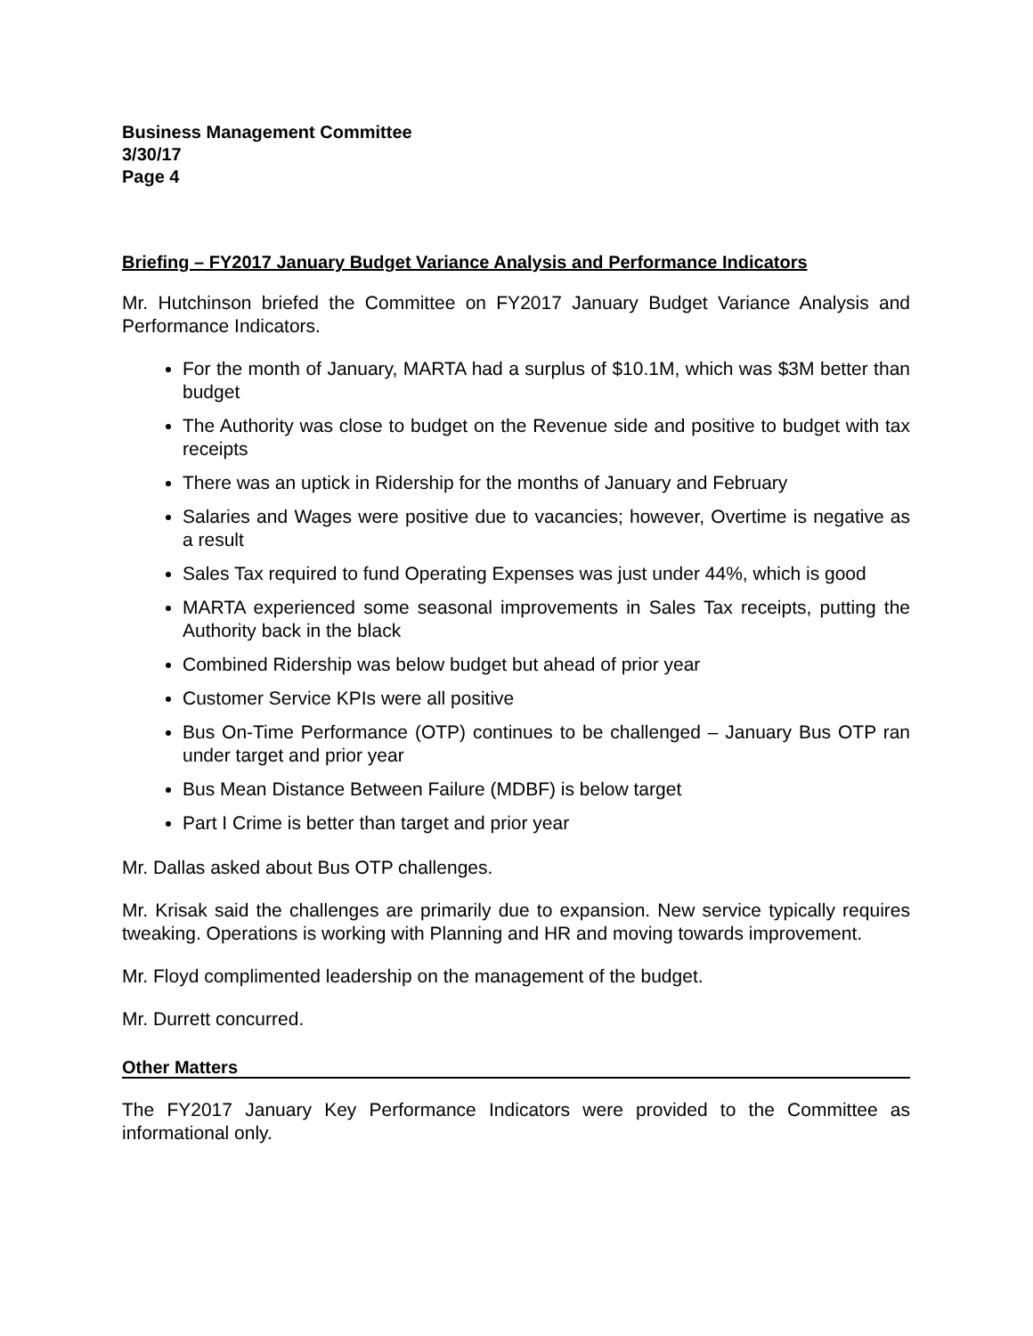Business Management Committee
3/30/17
Page 4
Briefing – FY2017 January Budget Variance Analysis and Performance Indicators
Mr. Hutchinson briefed the Committee on FY2017 January Budget Variance Analysis and Performance Indicators.
For the month of January, MARTA had a surplus of $10.1M, which was $3M better than budget
The Authority was close to budget on the Revenue side and positive to budget with tax receipts
There was an uptick in Ridership for the months of January and February
Salaries and Wages were positive due to vacancies; however, Overtime is negative as a result
Sales Tax required to fund Operating Expenses was just under 44%, which is good
MARTA experienced some seasonal improvements in Sales Tax receipts, putting the Authority back in the black
Combined Ridership was below budget but ahead of prior year
Customer Service KPIs were all positive
Bus On-Time Performance (OTP) continues to be challenged – January Bus OTP ran under target and prior year
Bus Mean Distance Between Failure (MDBF) is below target
Part I Crime is better than target and prior year
Mr. Dallas asked about Bus OTP challenges.
Mr. Krisak said the challenges are primarily due to expansion. New service typically requires tweaking. Operations is working with Planning and HR and moving towards improvement.
Mr. Floyd complimented leadership on the management of the budget.
Mr. Durrett concurred.
Other Matters
The FY2017 January Key Performance Indicators were provided to the Committee as informational only.